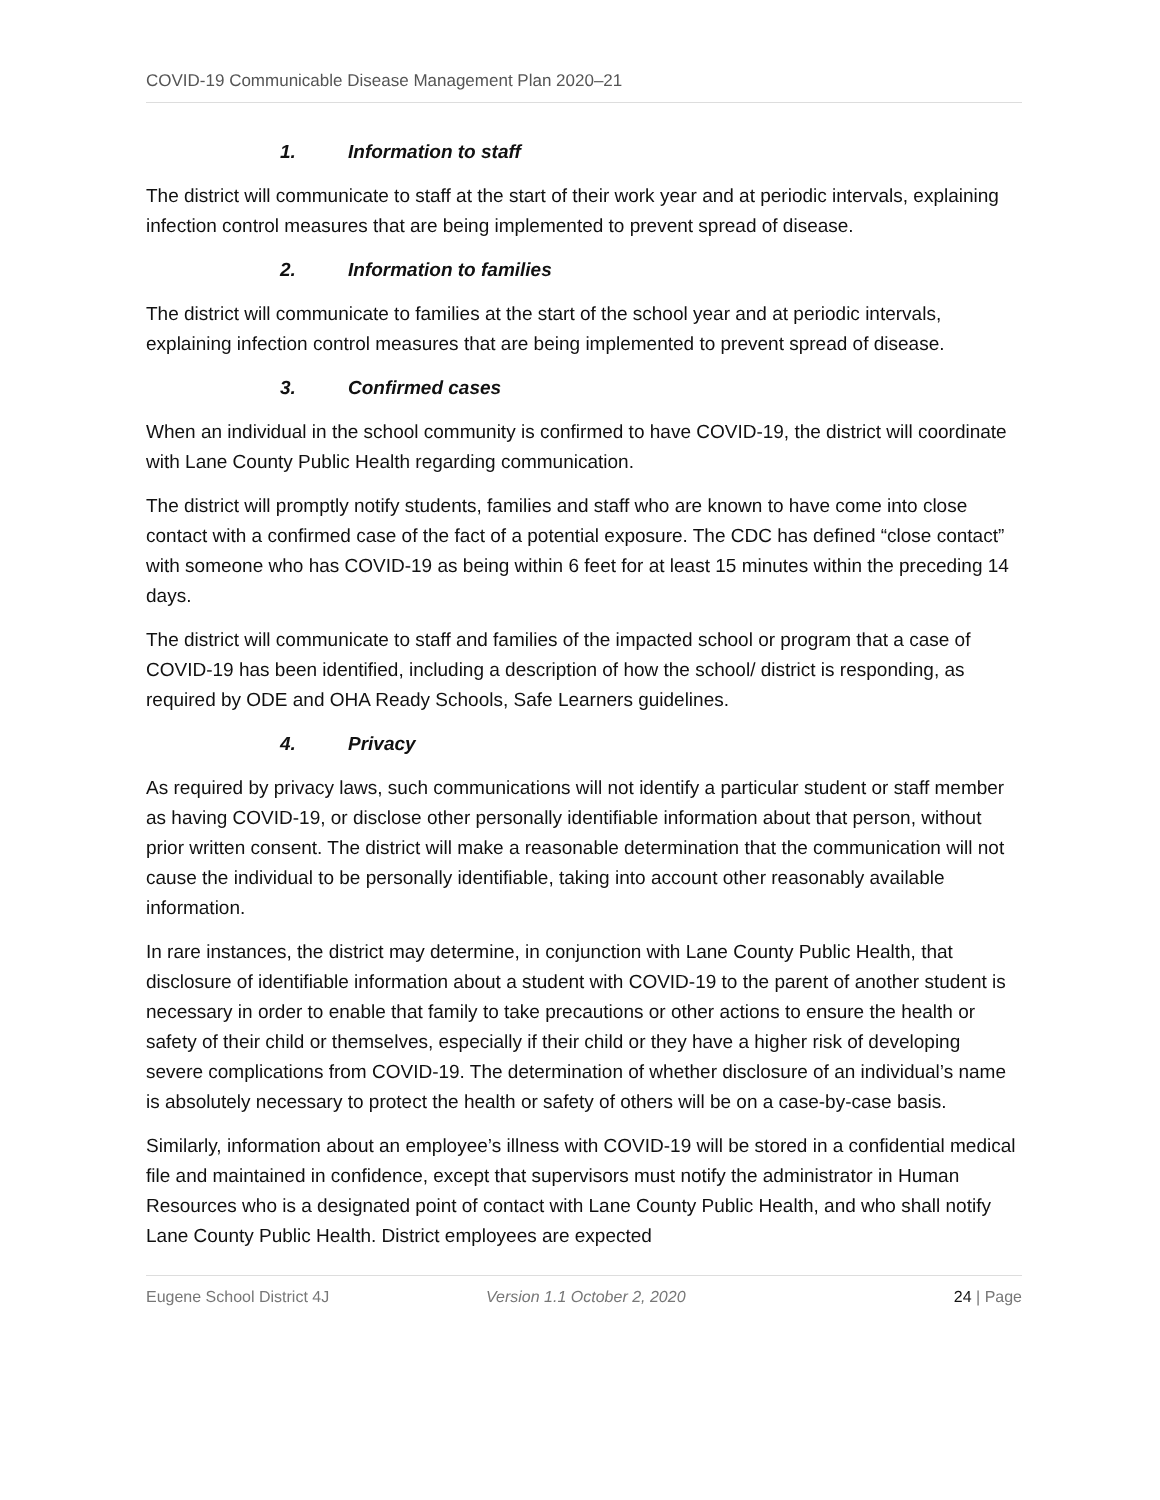COVID-19 Communicable Disease Management Plan 2020–21
1. Information to staff
The district will communicate to staff at the start of their work year and at periodic intervals, explaining infection control measures that are being implemented to prevent spread of disease.
2. Information to families
The district will communicate to families at the start of the school year and at periodic intervals, explaining infection control measures that are being implemented to prevent spread of disease.
3. Confirmed cases
When an individual in the school community is confirmed to have COVID-19, the district will coordinate with Lane County Public Health regarding communication.
The district will promptly notify students, families and staff who are known to have come into close contact with a confirmed case of the fact of a potential exposure. The CDC has defined “close contact” with someone who has COVID-19 as being within 6 feet for at least 15 minutes within the preceding 14 days.
The district will communicate to staff and families of the impacted school or program that a case of COVID-19 has been identified, including a description of how the school/ district is responding, as required by ODE and OHA Ready Schools, Safe Learners guidelines.
4. Privacy
As required by privacy laws, such communications will not identify a particular student or staff member as having COVID-19, or disclose other personally identifiable information about that person, without prior written consent. The district will make a reasonable determination that the communication will not cause the individual to be personally identifiable, taking into account other reasonably available information.
In rare instances, the district may determine, in conjunction with Lane County Public Health, that disclosure of identifiable information about a student with COVID-19 to the parent of another student is necessary in order to enable that family to take precautions or other actions to ensure the health or safety of their child or themselves, especially if their child or they have a higher risk of developing severe complications from COVID-19. The determination of whether disclosure of an individual’s name is absolutely necessary to protect the health or safety of others will be on a case-by-case basis.
Similarly, information about an employee’s illness with COVID-19 will be stored in a confidential medical file and maintained in confidence, except that supervisors must notify the administrator in Human Resources who is a designated point of contact with Lane County Public Health, and who shall notify Lane County Public Health. District employees are expected
Eugene School District 4J Version 1.1 October 2, 2020 24 | Page